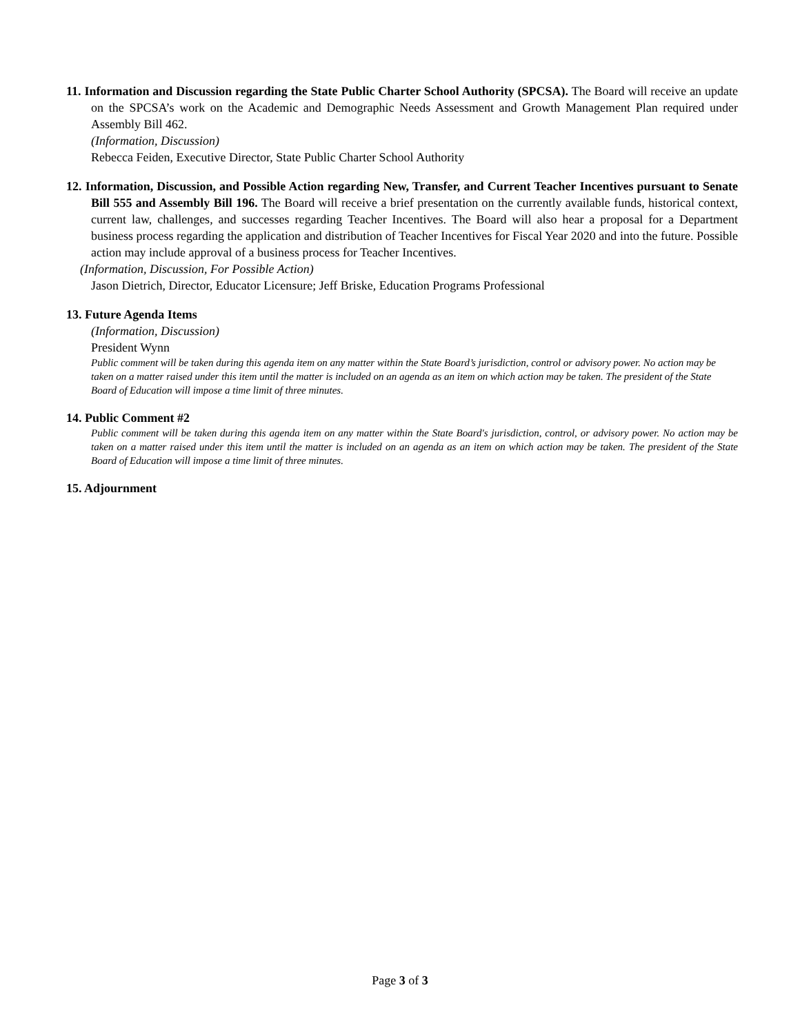11. Information and Discussion regarding the State Public Charter School Authority (SPCSA). The Board will receive an update on the SPCSA’s work on the Academic and Demographic Needs Assessment and Growth Management Plan required under Assembly Bill 462.
(Information, Discussion)
Rebecca Feiden, Executive Director, State Public Charter School Authority
12. Information, Discussion, and Possible Action regarding New, Transfer, and Current Teacher Incentives pursuant to Senate Bill 555 and Assembly Bill 196. The Board will receive a brief presentation on the currently available funds, historical context, current law, challenges, and successes regarding Teacher Incentives. The Board will also hear a proposal for a Department business process regarding the application and distribution of Teacher Incentives for Fiscal Year 2020 and into the future. Possible action may include approval of a business process for Teacher Incentives.
(Information, Discussion, For Possible Action)
Jason Dietrich, Director, Educator Licensure; Jeff Briske, Education Programs Professional
13. Future Agenda Items
(Information, Discussion)
President Wynn
Public comment will be taken during this agenda item on any matter within the State Board’s jurisdiction, control or advisory power. No action may be taken on a matter raised under this item until the matter is included on an agenda as an item on which action may be taken. The president of the State Board of Education will impose a time limit of three minutes.
14. Public Comment #2
Public comment will be taken during this agenda item on any matter within the State Board's jurisdiction, control, or advisory power. No action may be taken on a matter raised under this item until the matter is included on an agenda as an item on which action may be taken. The president of the State Board of Education will impose a time limit of three minutes.
15. Adjournment
Page 3 of 3